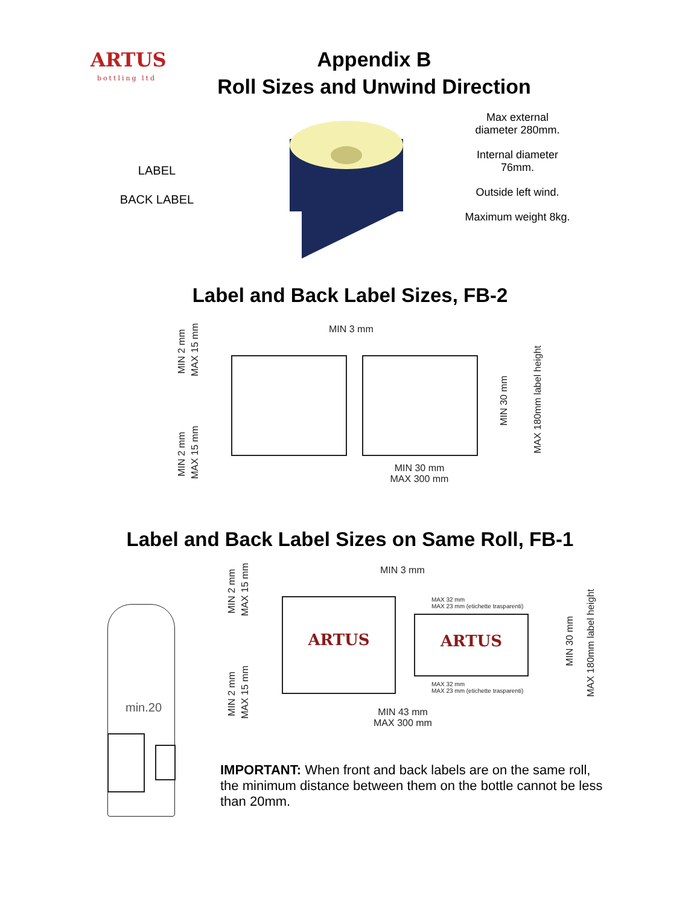ARTUS
bottling ltd
Appendix B
Roll Sizes and Unwind Direction
LABEL
BACK LABEL
Max external diameter 280mm.
Internal diameter 76mm.
Outside left wind.
Maximum weight 8kg.
Label and Back Label Sizes, FB-2
MIN 3 mm
MIN 2 mm
MAX 15 mm
MIN 30 mm
MAX 180mm label height
MIN 2 mm
MAX 15 mm
MIN 30 mm
MAX 300 mm
Label and Back Label Sizes on Same Roll, FB-1
MIN 3 mm
MIN 2 mm
MAX 15 mm
ARTUS
MAX 32 mm
MAX 23 mm (etichette trasparenti)
ARTUS
MAX 32 mm
MAX 23 mm (etichette trasparenti)
MIN 30 mm
MAX 180mm label height
MIN 2 mm
MAX 15 mm
MIN 43 mm
MAX 300 mm
min.20
IMPORTANT: When front and back labels are on the same roll, the minimum distance between them on the bottle cannot be less than 20mm.